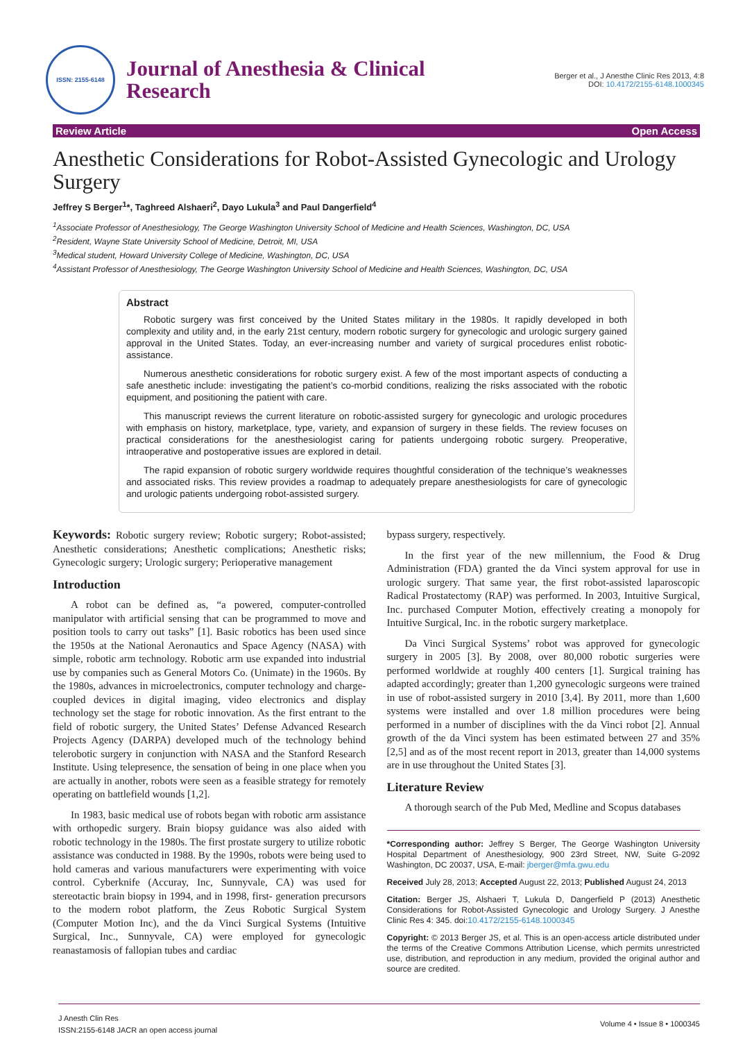ISSN: 2155-6148
Journal of Anesthesia & Clinical
Research
Berger et al., J Anesthe Clinic Res 2013, 4:8
DOI: 10.4172/2155-6148.1000345
Review Article Open Access
Anesthetic Considerations for Robot-Assisted Gynecologic and Urology Surgery
Jeffrey S Berger<sup>1</sup>*, Taghreed Alshaeri<sup>2</sup>, Dayo Lukula<sup>3</sup> and Paul Dangerfield<sup>4</sup>
<sup>1</sup> Associate Professor of Anesthesiology, The George Washington University School of Medicine and Health Sciences, Washington, DC, USA
<sup>2</sup> Resident, Wayne State University School of Medicine, Detroit, MI, USA
<sup>3</sup> Medical student, Howard University College of Medicine, Washington, DC, USA
<sup>4</sup> Assistant Professor of Anesthesiology, The George Washington University School of Medicine and Health Sciences, Washington, DC, USA
Abstract
Robotic surgery was first conceived by the United States military in the 1980s. It rapidly developed in both complexity and utility and, in the early 21st century, modern robotic surgery for gynecologic and urologic surgery gained approval in the United States. Today, an ever-increasing number and variety of surgical procedures enlist robotic-assistance.
Numerous anesthetic considerations for robotic surgery exist. A few of the most important aspects of conducting a safe anesthetic include: investigating the patient’s co-morbid conditions, realizing the risks associated with the robotic equipment, and positioning the patient with care.
This manuscript reviews the current literature on robotic-assisted surgery for gynecologic and urologic procedures with emphasis on history, marketplace, type, variety, and expansion of surgery in these fields. The review focuses on practical considerations for the anesthesiologist caring for patients undergoing robotic surgery. Preoperative, intraoperative and postoperative issues are explored in detail.
The rapid expansion of robotic surgery worldwide requires thoughtful consideration of the technique’s weaknesses and associated risks. This review provides a roadmap to adequately prepare anesthesiologists for care of gynecologic and urologic patients undergoing robot-assisted surgery.
Keywords: Robotic surgery review; Robotic surgery; Robot-assisted; Anesthetic considerations; Anesthetic complications; Anesthetic risks; Gynecologic surgery; Urologic surgery; Perioperative management
Introduction
A robot can be defined as, “a powered, computer-controlled manipulator with artificial sensing that can be programmed to move and position tools to carry out tasks” [1]. Basic robotics has been used since the 1950s at the National Aeronautics and Space Agency (NASA) with simple, robotic arm technology. Robotic arm use expanded into industrial use by companies such as General Motors Co. (Unimate) in the 1960s. By the 1980s, advances in microelectronics, computer technology and charge-coupled devices in digital imaging, video electronics and display technology set the stage for robotic innovation. As the first entrant to the field of robotic surgery, the United States’ Defense Advanced Research Projects Agency (DARPA) developed much of the technology behind telerobotic surgery in conjunction with NASA and the Stanford Research Institute. Using telepresence, the sensation of being in one place when you are actually in another, robots were seen as a feasible strategy for remotely operating on battlefield wounds [1,2].
In 1983, basic medical use of robots began with robotic arm assistance with orthopedic surgery. Brain biopsy guidance was also aided with robotic technology in the 1980s. The first prostate surgery to utilize robotic assistance was conducted in 1988. By the 1990s, robots were being used to hold cameras and various manufacturers were experimenting with voice control. Cyberknife (Accuray, Inc, Sunnyvale, CA) was used for stereotactic brain biopsy in 1994, and in 1998, first- generation precursors to the modern robot platform, the Zeus Robotic Surgical System (Computer Motion Inc), and the da Vinci Surgical Systems (Intuitive Surgical, Inc., Sunnyvale, CA) were employed for gynecologic reanastamosis of fallopian tubes and cardiac
bypass surgery, respectively.
In the first year of the new millennium, the Food & Drug Administration (FDA) granted the da Vinci system approval for use in urologic surgery. That same year, the first robot-assisted laparoscopic Radical Prostatectomy (RAP) was performed. In 2003, Intuitive Surgical, Inc. purchased Computer Motion, effectively creating a monopoly for Intuitive Surgical, Inc. in the robotic surgery marketplace.
Da Vinci Surgical Systems’ robot was approved for gynecologic surgery in 2005 [3]. By 2008, over 80,000 robotic surgeries were performed worldwide at roughly 400 centers [1]. Surgical training has adapted accordingly; greater than 1,200 gynecologic surgeons were trained in use of robot-assisted surgery in 2010 [3,4]. By 2011, more than 1,600 systems were installed and over 1.8 million procedures were being performed in a number of disciplines with the da Vinci robot [2]. Annual growth of the da Vinci system has been estimated between 27 and 35% [2,5] and as of the most recent report in 2013, greater than 14,000 systems are in use throughout the United States [3].
Literature Review
A thorough search of the Pub Med, Medline and Scopus databases
*Corresponding author: Jeffrey S Berger, The George Washington University Hospital Department of Anesthesiology, 900 23rd Street, NW, Suite G-2092 Washington, DC 20037, USA, E-mail: jberger@mfa.gwu.edu
Received July 28, 2013; Accepted August 22, 2013; Published August 24, 2013
Citation: Berger JS, Alshaeri T, Lukula D, Dangerfield P (2013) Anesthetic Considerations for Robot-Assisted Gynecologic and Urology Surgery. J Anesthe Clinic Res 4: 345. doi:10.4172/2155-6148.1000345
Copyright: © 2013 Berger JS, et al. This is an open-access article distributed under the terms of the Creative Commons Attribution License, which permits unrestricted use, distribution, and reproduction in any medium, provided the original author and source are credited.
J Anesth Clin Res
ISSN:2155-6148 JACR an open access journal
Volume 4 • Issue 8 • 1000345